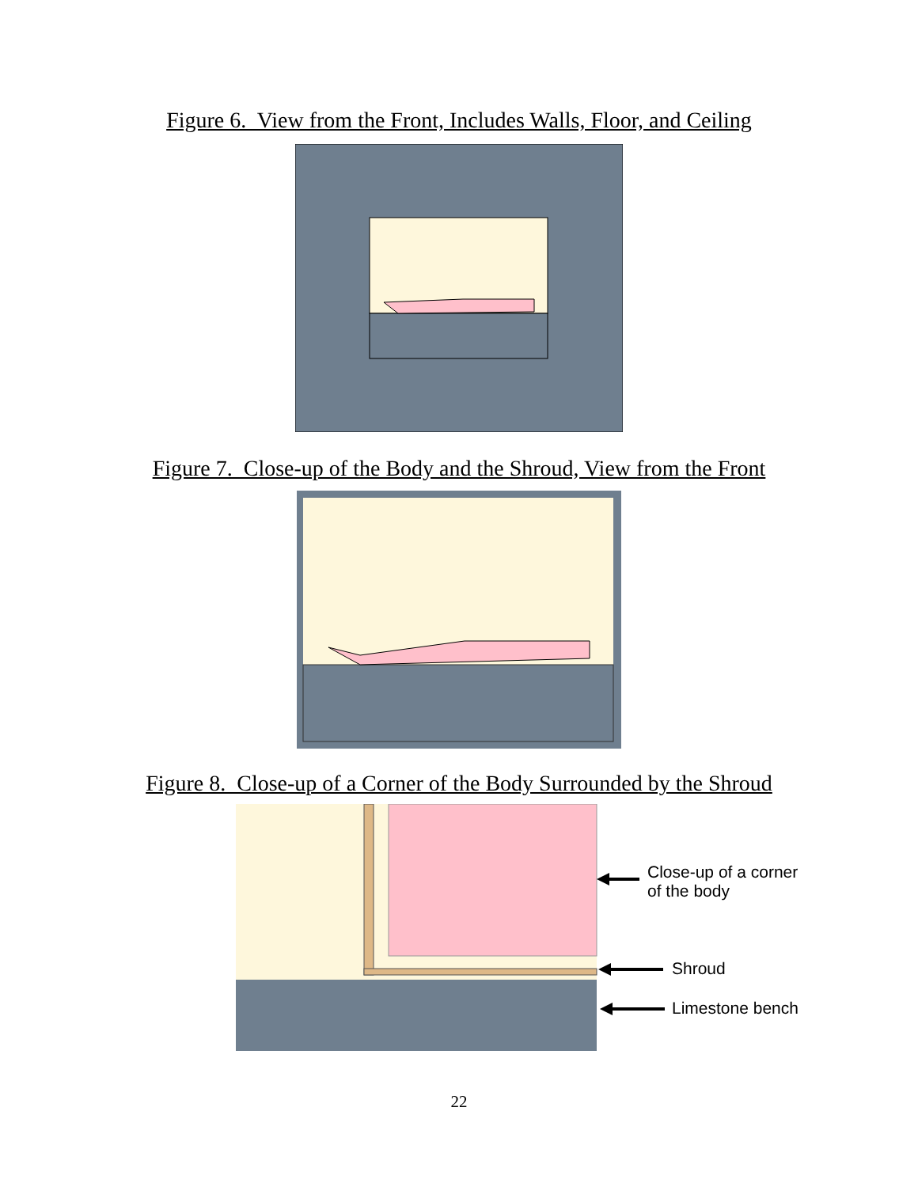Figure 6. View from the Front, Includes Walls, Floor, and Ceiling
Figure 7. Close-up of the Body and the Shroud, View from the Front
Figure 8. Close-up of a Corner of the Body Surrounded by the Shroud
Close-up of a corner
of the body
Shroud
Limestone bench
22